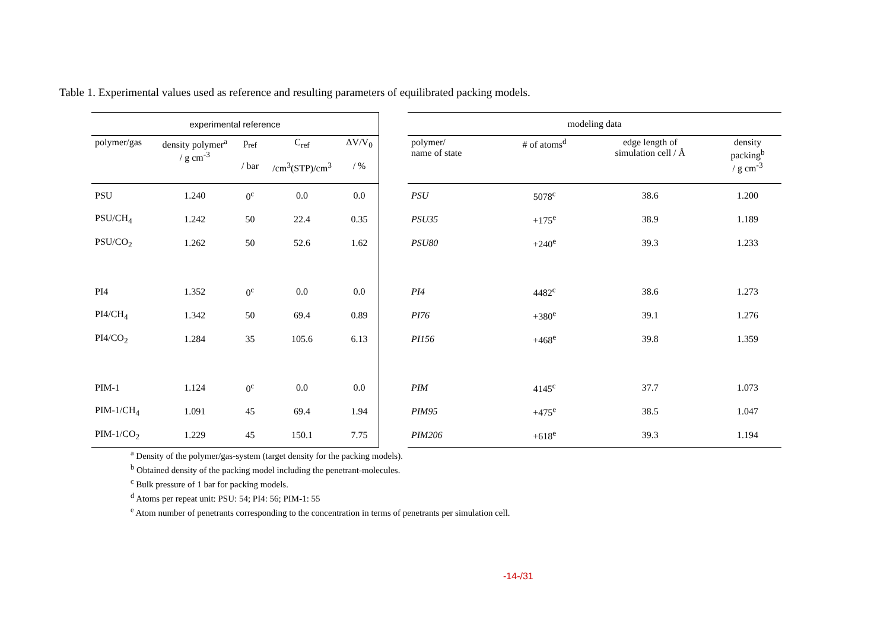Table 1. Experimental values used as reference and resulting parameters of equilibrated packing models.
| experimental reference | | | | |
| --- | --- | --- | --- | --- |
| polymer/gas | density polymer<sup>a</sup> / g cm<sup>-3</sup> | p<sub>ref</sub> / bar | C<sub>ref</sub> /cm<sup>3</sup>(STP)/cm<sup>3</sup> | ΔV/V<sub>0</sub> / % |
| PSU | 1.240 | 0<sup>c</sup> | 0.0 | 0.0 |
| PSU/CH<sub>4</sub> | 1.242 | 50 | 22.4 | 0.35 |
| PSU/CO<sub>2</sub> | 1.262 | 50 | 52.6 | 1.62 |
| PI4 | 1.352 | 0<sup>c</sup> | 0.0 | 0.0 |
| PI4/CH<sub>4</sub> | 1.342 | 50 | 69.4 | 0.89 |
| PI4/CO<sub>2</sub> | 1.284 | 35 | 105.6 | 6.13 |
| PIM-1 | 1.124 | 0<sup>c</sup> | 0.0 | 0.0 |
| PIM-1/CH<sub>4</sub> | 1.091 | 45 | 69.4 | 1.94 |
| PIM-1/CO<sub>2</sub> | 1.229 | 45 | 150.1 | 7.75 |
| modeling data | | | |
| --- | --- | --- | --- |
| polymer/ name of state | # of atoms<sup>d</sup> | edge length of simulation cell / Å | density packing<sup>b</sup> / g cm<sup>-3</sup> |
| PSU | 5078<sup>c</sup> | 38.6 | 1.200 |
| PSU35 | +175<sup>e</sup> | 38.9 | 1.189 |
| PSU80 | +240<sup>e</sup> | 39.3 | 1.233 |
| PI4 | 4482<sup>c</sup> | 38.6 | 1.273 |
| PI76 | +380<sup>e</sup> | 39.1 | 1.276 |
| PI156 | +468<sup>e</sup> | 39.8 | 1.359 |
| PIM | 4145<sup>c</sup> | 37.7 | 1.073 |
| PIM95 | +475<sup>e</sup> | 38.5 | 1.047 |
| PIM206 | +618<sup>e</sup> | 39.3 | 1.194 |
<sup>a</sup> Density of the polymer/gas-system (target density for the packing models).
<sup>b</sup> Obtained density of the packing model including the penetrant-molecules.
<sup>c</sup> Bulk pressure of 1 bar for packing models.
<sup>d</sup> Atoms per repeat unit: PSU: 54; PI4: 56; PIM-1: 55
<sup>e</sup> Atom number of penetrants corresponding to the concentration in terms of penetrants per simulation cell.
-14-/31